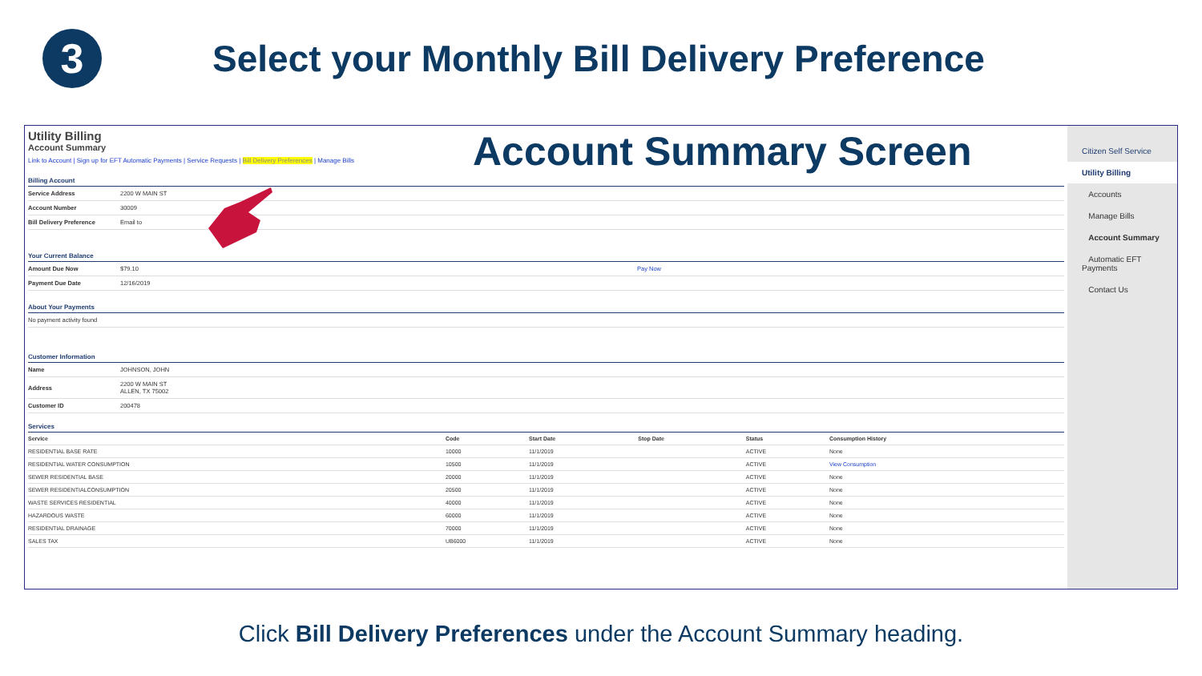3
Select your Monthly Bill Delivery Preference
Utility Billing
Account Summary
Link to Account | Sign up for EFT Automatic Payments | Service Requests | Bill Delivery Preferences | Manage Bills
Billing Account
| Service Address | 2200 W MAIN ST |
| Account Number | 30009 |
| Bill Delivery Preference | Email to |
Your Current Balance
| Amount Due Now | $79.10 | Pay Now |
| Payment Due Date | 12/16/2019 | |
About Your Payments
| No payment activity found |
Customer Information
| Name | JOHNSON, JOHN |
| Address | 2200 W MAIN ST ALLEN, TX 75002 |
| Customer ID | 200478 |
Services
| Service | Code | Start Date | Stop Date | Status | Consumption History |
| --- | --- | --- | --- | --- | --- |
| RESIDENTIAL BASE RATE | 10000 | 11/1/2019 | | ACTIVE | None |
| RESIDENTIAL WATER CONSUMPTION | 10500 | 11/1/2019 | | ACTIVE | View Consumption |
| SEWER RESIDENTIAL BASE | 20000 | 11/1/2019 | | ACTIVE | None |
| SEWER RESIDENTIALCONSUMPTION | 20500 | 11/1/2019 | | ACTIVE | None |
| WASTE SERVICES RESIDENTIAL | 40000 | 11/1/2019 | | ACTIVE | None |
| HAZARDOUS WASTE | 60000 | 11/1/2019 | | ACTIVE | None |
| RESIDENTIAL DRAINAGE | 70000 | 11/1/2019 | | ACTIVE | None |
| SALES TAX | UB6000 | 11/1/2019 | | ACTIVE | None |
Citizen Self Service
Utility Billing
Accounts
Manage Bills
Account Summary
Automatic EFT Payments
Contact Us
Account Summary Screen
Click Bill Delivery Preferences under the Account Summary heading.